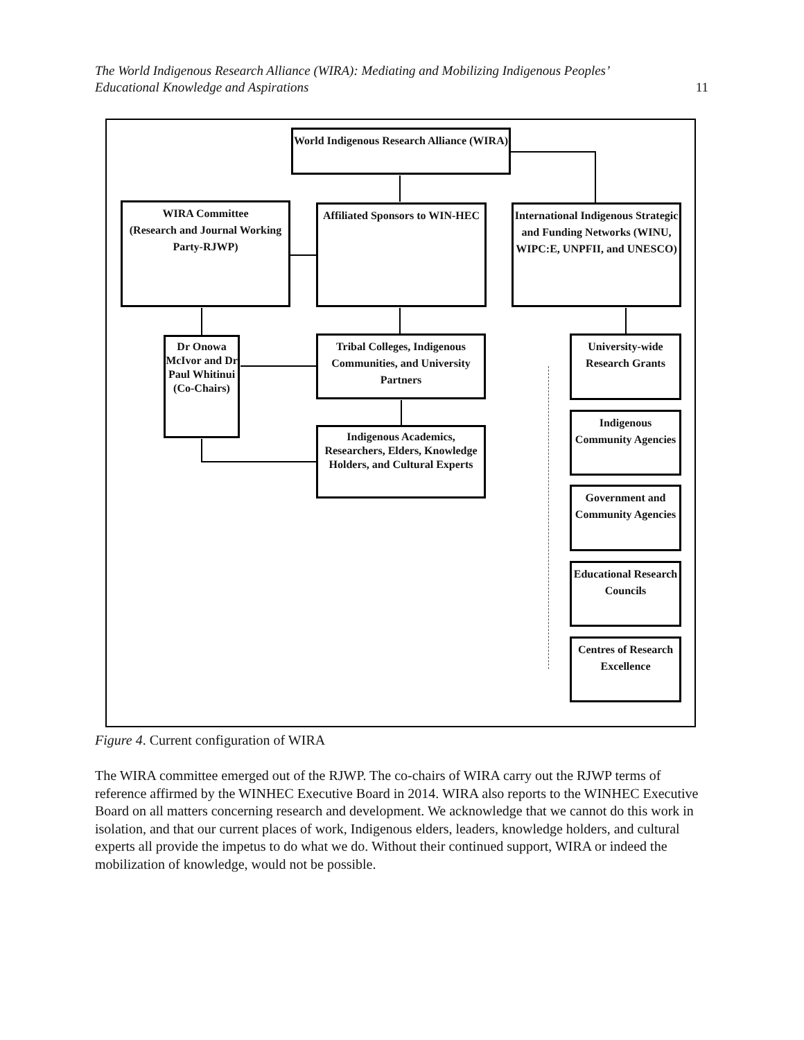The World Indigenous Research Alliance (WIRA): Mediating and Mobilizing Indigenous Peoples’
Educational Knowledge and Aspirations
11
World Indigenous Research Alliance (WIRA)
WIRA Committee
(Research and Journal Working Party-RJWP)
Affiliated Sponsors to WIN-HEC
International Indigenous Strategic and Funding Networks (WINU, WIPC:E, UNPFII, and UNESCO)
Dr Onowa McIvor and Dr Paul Whitinui (Co-Chairs)
Tribal Colleges, Indigenous Communities, and University Partners
Indigenous Academics, Researchers, Elders, Knowledge Holders, and Cultural Experts
University-wide Research Grants
Indigenous Community Agencies
Government and Community Agencies
Educational Research Councils
Centres of Research Excellence
Figure 4. Current configuration of WIRA
The WIRA committee emerged out of the RJWP. The co-chairs of WIRA carry out the RJWP terms of reference affirmed by the WINHEC Executive Board in 2014. WIRA also reports to the WINHEC Executive Board on all matters concerning research and development. We acknowledge that we cannot do this work in isolation, and that our current places of work, Indigenous elders, leaders, knowledge holders, and cultural experts all provide the impetus to do what we do. Without their continued support, WIRA or indeed the mobilization of knowledge, would not be possible.